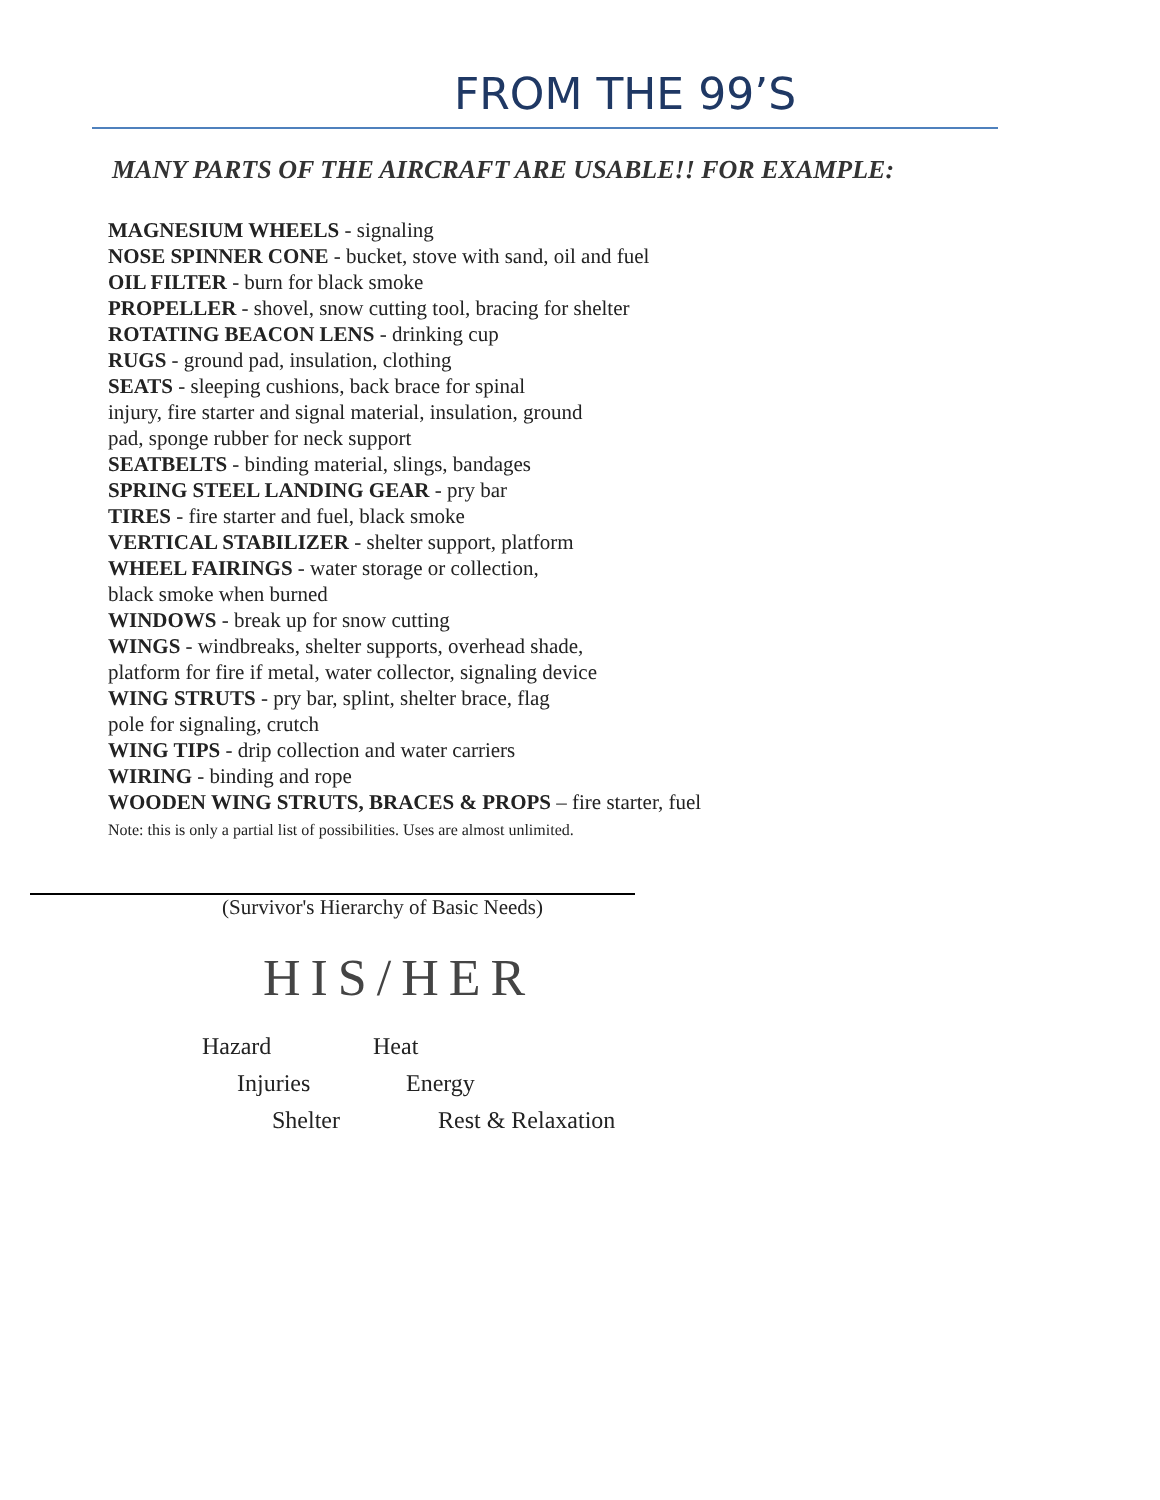FROM THE 99’S
MANY PARTS OF THE AIRCRAFT ARE USABLE!! FOR EXAMPLE:
MAGNESIUM WHEELS - signaling
NOSE SPINNER CONE - bucket, stove with sand, oil and fuel
OIL FILTER - burn for black smoke
PROPELLER - shovel, snow cutting tool, bracing for shelter
ROTATING BEACON LENS - drinking cup
RUGS - ground pad, insulation, clothing
SEATS - sleeping cushions, back brace for spinal
injury, fire starter and signal material, insulation, ground
pad, sponge rubber for neck support
SEATBELTS - binding material, slings, bandages
SPRING STEEL LANDING GEAR - pry bar
TIRES - fire starter and fuel, black smoke
VERTICAL STABILIZER - shelter support, platform
WHEEL FAIRINGS - water storage or collection,
black smoke when burned
WINDOWS - break up for snow cutting
WINGS - windbreaks, shelter supports, overhead shade,
platform for fire if metal, water collector, signaling device
WING STRUTS - pry bar, splint, shelter brace, flag
pole for signaling, crutch
WING TIPS - drip collection and water carriers
WIRING - binding and rope
WOODEN WING STRUTS, BRACES & PROPS – fire starter, fuel
Note: this is only a partial list of possibilities. Uses are almost unlimited.
(Survivor's Hierarchy of Basic Needs)
HIS/HER
Hazard Heat
Injuries Energy
Shelter Rest & Relaxation